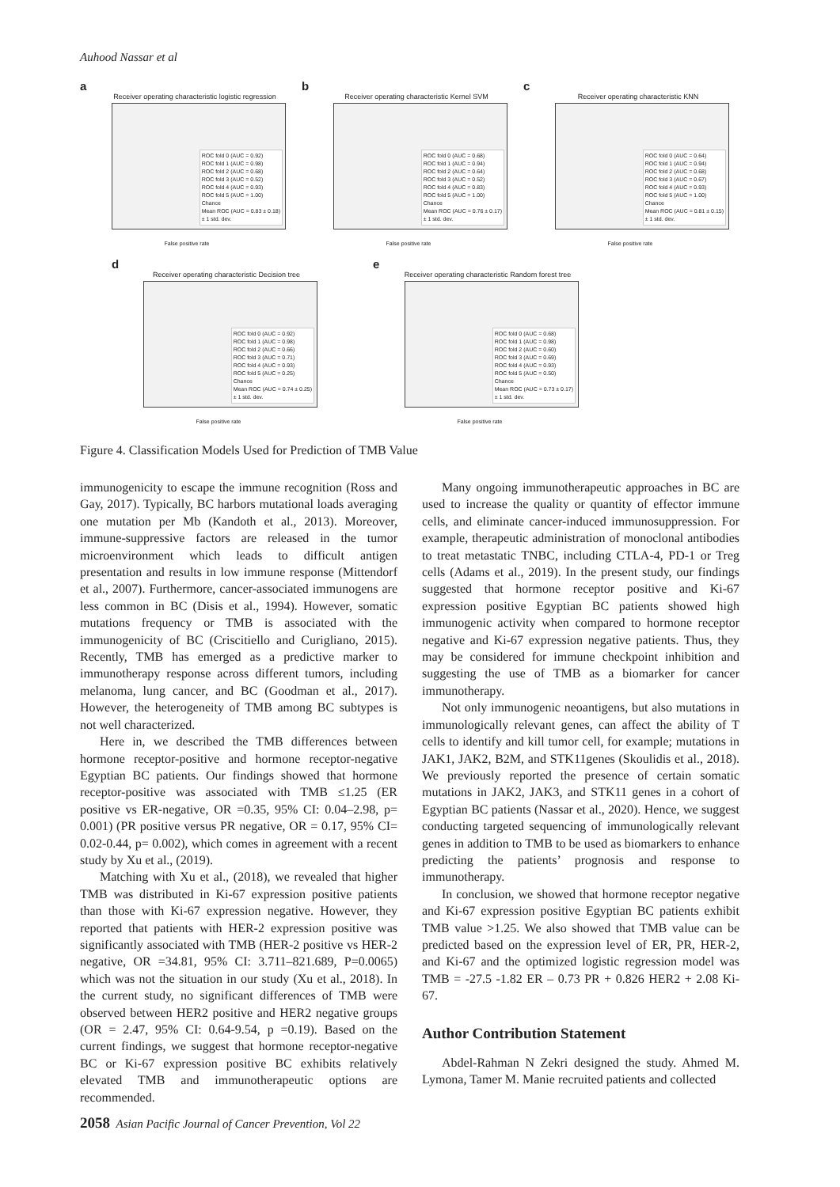Auhood Nassar et al
a
Receiver operating characteristic logistic regression
ROC fold 0 (AUC = 0.92)
ROC fold 1 (AUC = 0.98)
ROC fold 2 (AUC = 0.68)
ROC fold 3 (AUC = 0.52)
ROC fold 4 (AUC = 0.93)
ROC fold 5 (AUC = 1.00)
Chance
Mean ROC (AUC = 0.83 ± 0.18)
± 1 std. dev.
False positive rate
b
Receiver operating characteristic Kernel SVM
ROC fold 0 (AUC = 0.68)
ROC fold 1 (AUC = 0.94)
ROC fold 2 (AUC = 0.64)
ROC fold 3 (AUC = 0.52)
ROC fold 4 (AUC = 0.83)
ROC fold 5 (AUC = 1.00)
Chance
Mean ROC (AUC = 0.76 ± 0.17)
± 1 std. dev.
False positive rate
c
Receiver operating characteristic KNN
ROC fold 0 (AUC = 0.64)
ROC fold 1 (AUC = 0.94)
ROC fold 2 (AUC = 0.68)
ROC fold 3 (AUC = 0.67)
ROC fold 4 (AUC = 0.93)
ROC fold 5 (AUC = 1.00)
Chance
Mean ROC (AUC = 0.81 ± 0.15)
± 1 std. dev.
False positive rate
d
Receiver operating characteristic Decision tree
ROC fold 0 (AUC = 0.92)
ROC fold 1 (AUC = 0.98)
ROC fold 2 (AUC = 0.66)
ROC fold 3 (AUC = 0.71)
ROC fold 4 (AUC = 0.93)
ROC fold 5 (AUC = 0.25)
Chance
Mean ROC (AUC = 0.74 ± 0.25)
± 1 std. dev.
False positive rate
e
Receiver operating characteristic Random forest tree
ROC fold 0 (AUC = 0.68)
ROC fold 1 (AUC = 0.98)
ROC fold 2 (AUC = 0.60)
ROC fold 3 (AUC = 0.69)
ROC fold 4 (AUC = 0.93)
ROC fold 5 (AUC = 0.50)
Chance
Mean ROC (AUC = 0.73 ± 0.17)
± 1 std. dev.
False positive rate
Figure 4. Classification Models Used for Prediction of TMB Value
immunogenicity to escape the immune recognition (Ross and Gay, 2017). Typically, BC harbors mutational loads averaging one mutation per Mb (Kandoth et al., 2013). Moreover, immune-suppressive factors are released in the tumor microenvironment which leads to difficult antigen presentation and results in low immune response (Mittendorf et al., 2007). Furthermore, cancer-associated immunogens are less common in BC (Disis et al., 1994). However, somatic mutations frequency or TMB is associated with the immunogenicity of BC (Criscitiello and Curigliano, 2015). Recently, TMB has emerged as a predictive marker to immunotherapy response across different tumors, including melanoma, lung cancer, and BC (Goodman et al., 2017). However, the heterogeneity of TMB among BC subtypes is not well characterized.
Here in, we described the TMB differences between hormone receptor-positive and hormone receptor-negative Egyptian BC patients. Our findings showed that hormone receptor-positive was associated with TMB ≤1.25 (ER positive vs ER-negative, OR =0.35, 95% CI: 0.04–2.98, p= 0.001) (PR positive versus PR negative, OR = 0.17, 95% CI= 0.02-0.44, p= 0.002), which comes in agreement with a recent study by Xu et al., (2019).
Matching with Xu et al., (2018), we revealed that higher TMB was distributed in Ki-67 expression positive patients than those with Ki-67 expression negative. However, they reported that patients with HER-2 expression positive was significantly associated with TMB (HER-2 positive vs HER-2 negative, OR =34.81, 95% CI: 3.711–821.689, P=0.0065) which was not the situation in our study (Xu et al., 2018). In the current study, no significant differences of TMB were observed between HER2 positive and HER2 negative groups (OR = 2.47, 95% CI: 0.64-9.54, p =0.19). Based on the current findings, we suggest that hormone receptor-negative BC or Ki-67 expression positive BC exhibits relatively elevated TMB and immunotherapeutic options are recommended.
Many ongoing immunotherapeutic approaches in BC are used to increase the quality or quantity of effector immune cells, and eliminate cancer-induced immunosuppression. For example, therapeutic administration of monoclonal antibodies to treat metastatic TNBC, including CTLA-4, PD-1 or Treg cells (Adams et al., 2019). In the present study, our findings suggested that hormone receptor positive and Ki-67 expression positive Egyptian BC patients showed high immunogenic activity when compared to hormone receptor negative and Ki-67 expression negative patients. Thus, they may be considered for immune checkpoint inhibition and suggesting the use of TMB as a biomarker for cancer immunotherapy.
Not only immunogenic neoantigens, but also mutations in immunologically relevant genes, can affect the ability of T cells to identify and kill tumor cell, for example; mutations in JAK1, JAK2, B2M, and STK11genes (Skoulidis et al., 2018). We previously reported the presence of certain somatic mutations in JAK2, JAK3, and STK11 genes in a cohort of Egyptian BC patients (Nassar et al., 2020). Hence, we suggest conducting targeted sequencing of immunologically relevant genes in addition to TMB to be used as biomarkers to enhance predicting the patients’ prognosis and response to immunotherapy.
In conclusion, we showed that hormone receptor negative and Ki-67 expression positive Egyptian BC patients exhibit TMB value >1.25. We also showed that TMB value can be predicted based on the expression level of ER, PR, HER-2, and Ki-67 and the optimized logistic regression model was TMB = -27.5 -1.82 ER – 0.73 PR + 0.826 HER2 + 2.08 Ki-67.
Author Contribution Statement
Abdel-Rahman N Zekri designed the study. Ahmed M. Lymona, Tamer M. Manie recruited patients and collected
2058 Asian Pacific Journal of Cancer Prevention, Vol 22